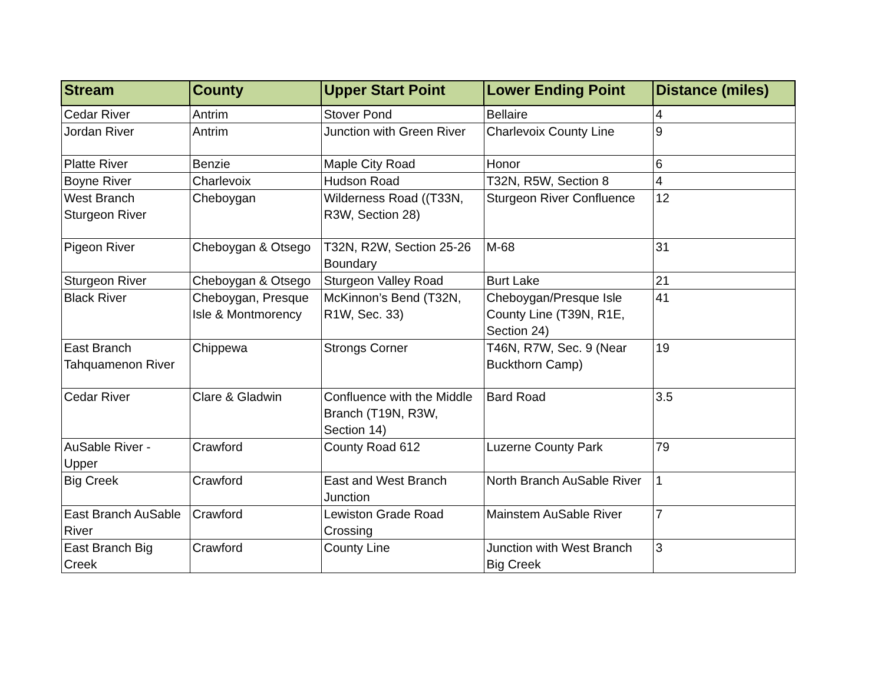| Stream | County | Upper Start Point | Lower Ending Point | Distance (miles) |
| --- | --- | --- | --- | --- |
| Cedar River | Antrim | Stover Pond | Bellaire | 4 |
| Jordan River | Antrim | Junction with Green River | Charlevoix County Line | 9 |
| Platte River | Benzie | Maple City Road | Honor | 6 |
| Boyne River | Charlevoix | Hudson Road | T32N, R5W, Section 8 | 4 |
| West Branch Sturgeon River | Cheboygan | Wilderness Road ((T33N, R3W, Section 28) | Sturgeon River Confluence | 12 |
| Pigeon River | Cheboygan & Otsego | T32N, R2W, Section 25-26 Boundary | M-68 | 31 |
| Sturgeon River | Cheboygan & Otsego | Sturgeon Valley Road | Burt Lake | 21 |
| Black River | Cheboygan, Presque Isle & Montmorency | McKinnon’s Bend (T32N, R1W, Sec. 33) | Cheboygan/Presque Isle County Line (T39N, R1E, Section 24) | 41 |
| East Branch Tahquamenon River | Chippewa | Strongs Corner | T46N, R7W, Sec. 9 (Near Buckthorn Camp) | 19 |
| Cedar River | Clare & Gladwin | Confluence with the Middle Branch (T19N, R3W, Section 14) | Bard Road | 3.5 |
| AuSable River - Upper | Crawford | County Road 612 | Luzerne County Park | 79 |
| Big Creek | Crawford | East and West Branch Junction | North Branch AuSable River | 1 |
| East Branch AuSable River | Crawford | Lewiston Grade Road Crossing | Mainstem AuSable River | 7 |
| East Branch Big Creek | Crawford | County Line | Junction with West Branch Big Creek | 3 |